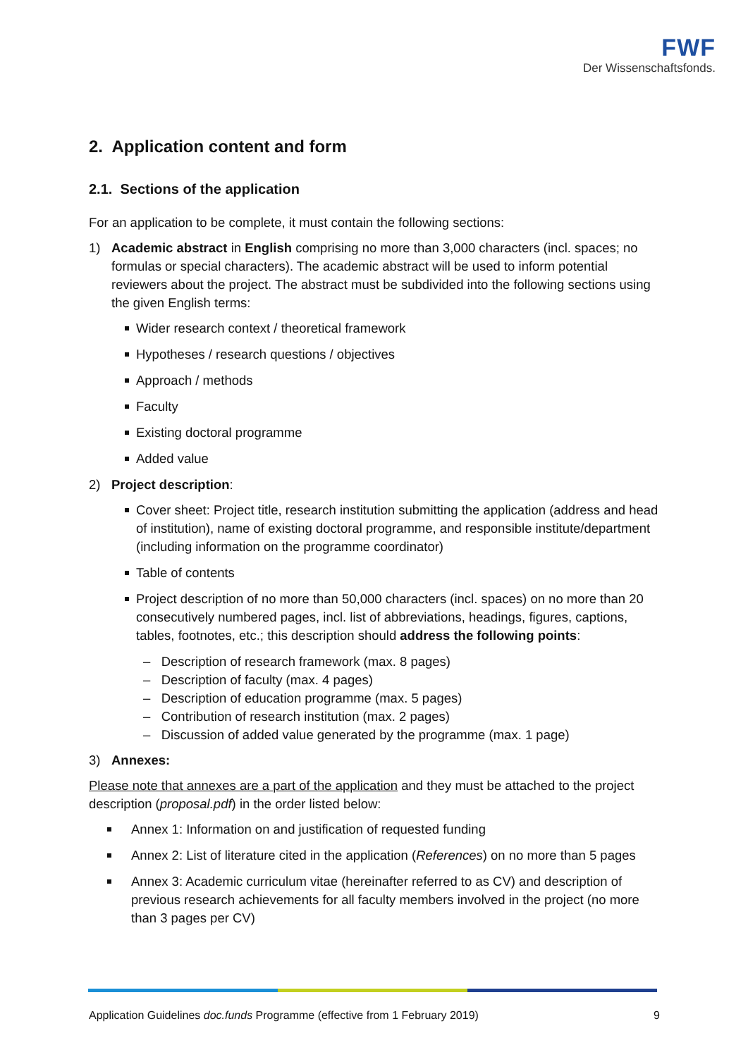FWF
Der Wissenschaftsfonds.
2. Application content and form
2.1. Sections of the application
For an application to be complete, it must contain the following sections:
1) Academic abstract in English comprising no more than 3,000 characters (incl. spaces; no formulas or special characters). The academic abstract will be used to inform potential reviewers about the project. The abstract must be subdivided into the following sections using the given English terms:
Wider research context / theoretical framework
Hypotheses / research questions / objectives
Approach / methods
Faculty
Existing doctoral programme
Added value
2) Project description:
Cover sheet: Project title, research institution submitting the application (address and head of institution), name of existing doctoral programme, and responsible institute/department (including information on the programme coordinator)
Table of contents
Project description of no more than 50,000 characters (incl. spaces) on no more than 20 consecutively numbered pages, incl. list of abbreviations, headings, figures, captions, tables, footnotes, etc.; this description should address the following points:
– Description of research framework (max. 8 pages)
– Description of faculty (max. 4 pages)
– Description of education programme (max. 5 pages)
– Contribution of research institution (max. 2 pages)
– Discussion of added value generated by the programme (max. 1 page)
3) Annexes:
Please note that annexes are a part of the application and they must be attached to the project description (proposal.pdf) in the order listed below:
Annex 1: Information on and justification of requested funding
Annex 2: List of literature cited in the application (References) on no more than 5 pages
Annex 3: Academic curriculum vitae (hereinafter referred to as CV) and description of previous research achievements for all faculty members involved in the project (no more than 3 pages per CV)
Application Guidelines doc.funds Programme (effective from 1 February 2019) 9